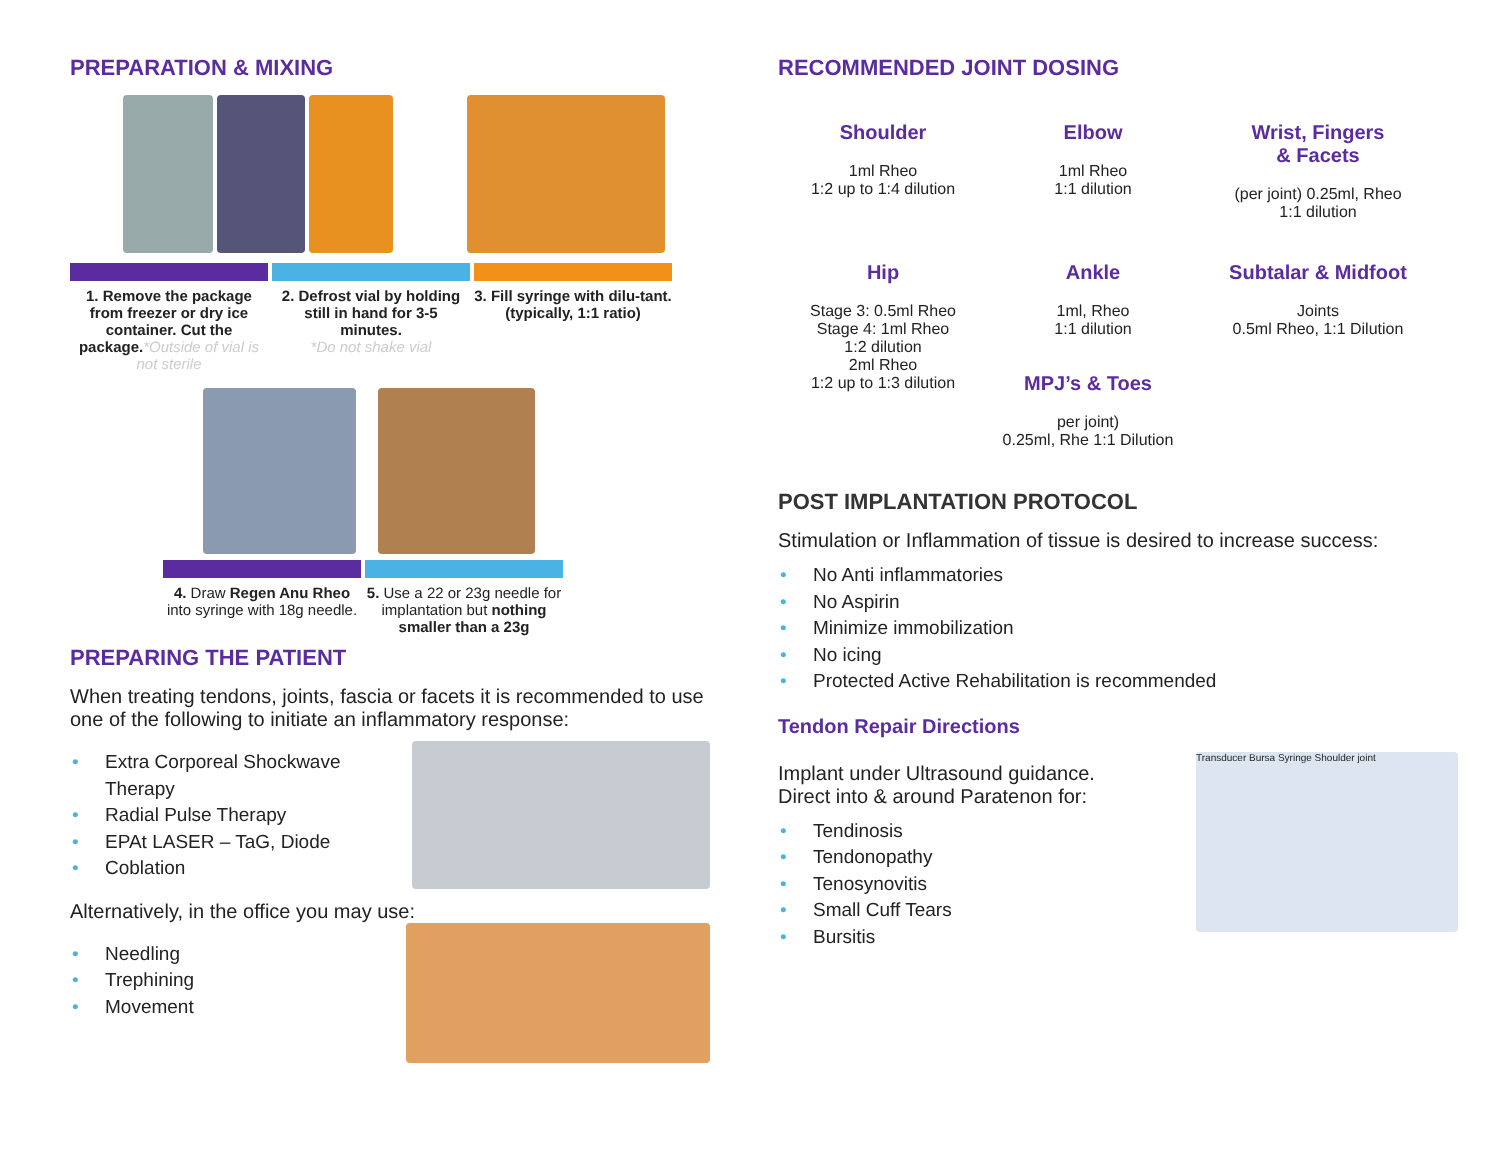PREPARATION & MIXING
1. Remove the package from freezer or dry ice container. Cut the package.*Outside of vial is not sterile
2. Defrost vial by holding still in hand for 3-5 minutes.
*Do not shake vial
3. Fill syringe with dilu-tant. (typically, 1:1 ratio)
4. Draw Regen Anu Rheo into syringe with 18g needle.
5. Use a 22 or 23g needle for implantation but nothing smaller than a 23g
PREPARING THE PATIENT
When treating tendons, joints, fascia or facets it is recommended to use one of the following to initiate an inflammatory response:
• Extra Corporeal Shockwave Therapy
• Radial Pulse Therapy
• EPAt LASER – TaG, Diode
• Coblation
Alternatively, in the office you may use:
• Needling
• Trephining
• Movement
RECOMMENDED JOINT DOSING
Shoulder
1ml Rheo
1:2 up to 1:4 dilution
Elbow
1ml Rheo
1:1 dilution
Wrist, Fingers
& Facets
(per joint) 0.25ml, Rheo
1:1 dilution
Hip
Stage 3: 0.5ml Rheo
Stage 4: 1ml Rheo
1:2 dilution
2ml Rheo
1:2 up to 1:3 dilution
Ankle
1ml, Rheo
1:1 dilution
Subtalar & Midfoot
Joints
0.5ml Rheo, 1:1 Dilution
MPJ’s & Toes
per joint)
0.25ml, Rhe 1:1 Dilution
POST IMPLANTATION PROTOCOL
Stimulation or Inflammation of tissue is desired to increase success:
• No Anti inflammatories
• No Aspirin
• Minimize immobilization
• No icing
• Protected Active Rehabilitation is recommended
Tendon Repair Directions
Implant under Ultrasound guidance.
Direct into & around Paratenon for:
• Tendinosis
• Tendonopathy
• Tenosynovitis
• Small Cuff Tears
• Bursitis
Transducer Bursa Syringe Shoulder joint